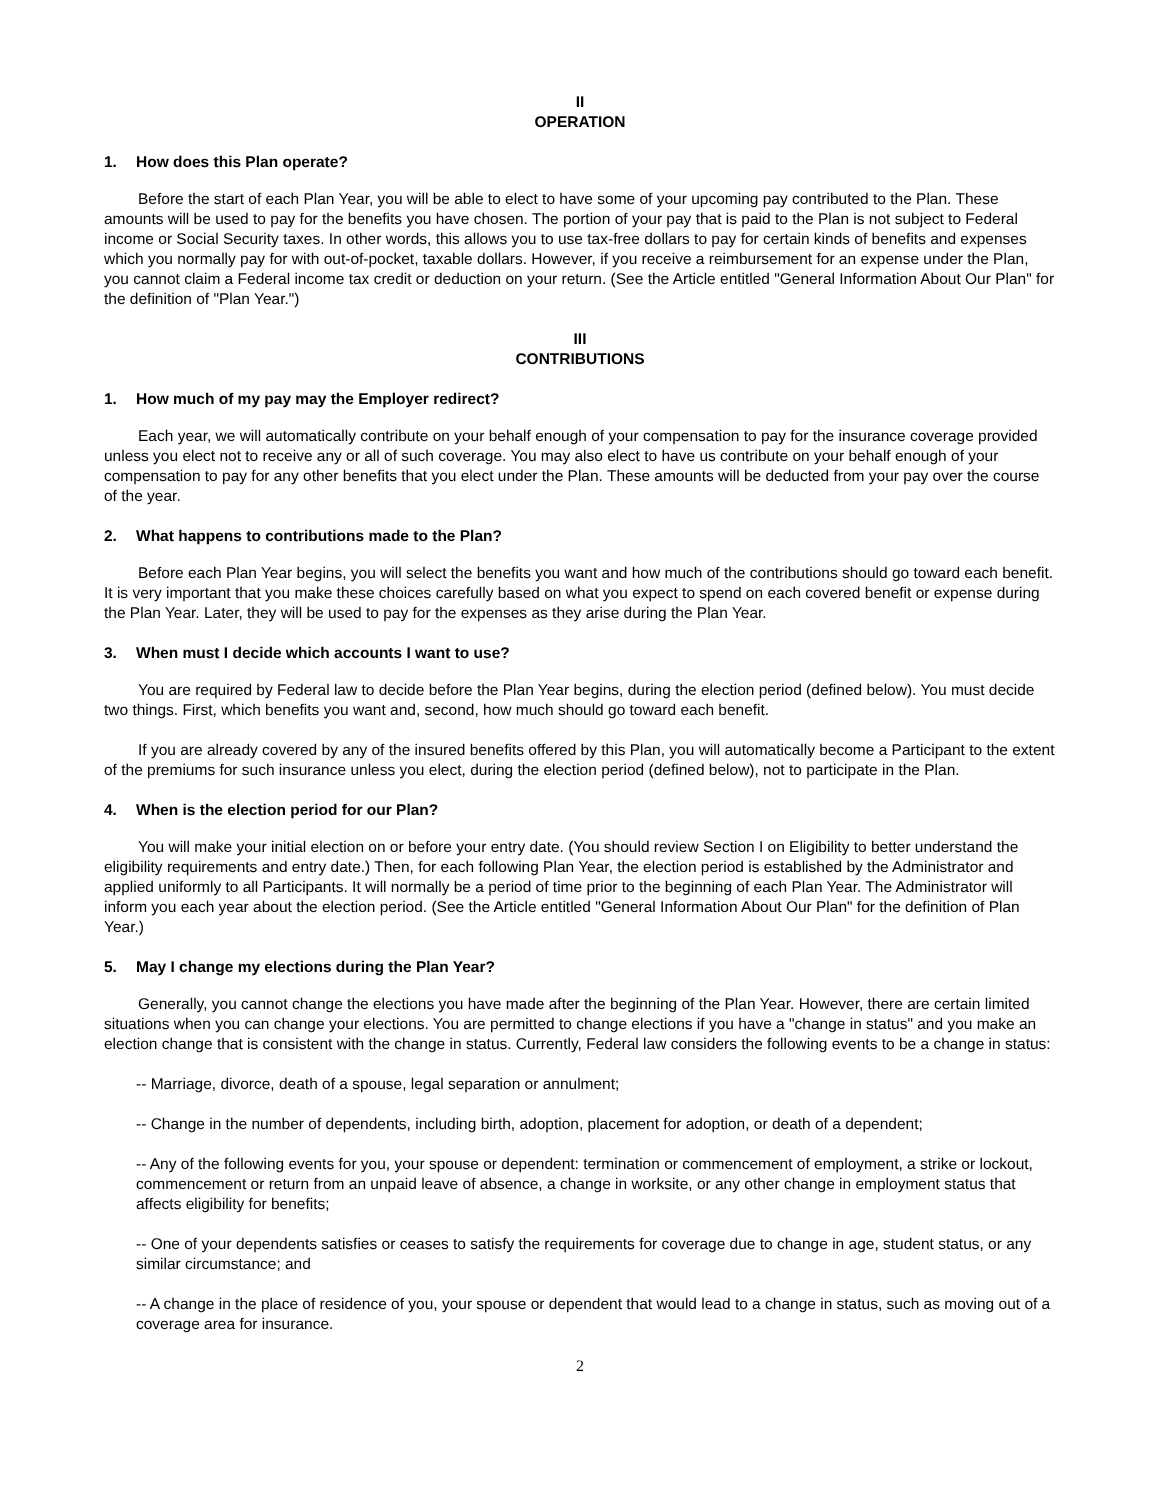II
OPERATION
1. How does this Plan operate?
Before the start of each Plan Year, you will be able to elect to have some of your upcoming pay contributed to the Plan. These amounts will be used to pay for the benefits you have chosen. The portion of your pay that is paid to the Plan is not subject to Federal income or Social Security taxes. In other words, this allows you to use tax-free dollars to pay for certain kinds of benefits and expenses which you normally pay for with out-of-pocket, taxable dollars. However, if you receive a reimbursement for an expense under the Plan, you cannot claim a Federal income tax credit or deduction on your return. (See the Article entitled "General Information About Our Plan" for the definition of "Plan Year.")
III
CONTRIBUTIONS
1. How much of my pay may the Employer redirect?
Each year, we will automatically contribute on your behalf enough of your compensation to pay for the insurance coverage provided unless you elect not to receive any or all of such coverage. You may also elect to have us contribute on your behalf enough of your compensation to pay for any other benefits that you elect under the Plan. These amounts will be deducted from your pay over the course of the year.
2. What happens to contributions made to the Plan?
Before each Plan Year begins, you will select the benefits you want and how much of the contributions should go toward each benefit. It is very important that you make these choices carefully based on what you expect to spend on each covered benefit or expense during the Plan Year. Later, they will be used to pay for the expenses as they arise during the Plan Year.
3. When must I decide which accounts I want to use?
You are required by Federal law to decide before the Plan Year begins, during the election period (defined below). You must decide two things. First, which benefits you want and, second, how much should go toward each benefit.
If you are already covered by any of the insured benefits offered by this Plan, you will automatically become a Participant to the extent of the premiums for such insurance unless you elect, during the election period (defined below), not to participate in the Plan.
4. When is the election period for our Plan?
You will make your initial election on or before your entry date. (You should review Section I on Eligibility to better understand the eligibility requirements and entry date.) Then, for each following Plan Year, the election period is established by the Administrator and applied uniformly to all Participants. It will normally be a period of time prior to the beginning of each Plan Year. The Administrator will inform you each year about the election period. (See the Article entitled "General Information About Our Plan" for the definition of Plan Year.)
5. May I change my elections during the Plan Year?
Generally, you cannot change the elections you have made after the beginning of the Plan Year. However, there are certain limited situations when you can change your elections. You are permitted to change elections if you have a "change in status" and you make an election change that is consistent with the change in status. Currently, Federal law considers the following events to be a change in status:
-- Marriage, divorce, death of a spouse, legal separation or annulment;
-- Change in the number of dependents, including birth, adoption, placement for adoption, or death of a dependent;
-- Any of the following events for you, your spouse or dependent: termination or commencement of employment, a strike or lockout, commencement or return from an unpaid leave of absence, a change in worksite, or any other change in employment status that affects eligibility for benefits;
-- One of your dependents satisfies or ceases to satisfy the requirements for coverage due to change in age, student status, or any similar circumstance; and
-- A change in the place of residence of you, your spouse or dependent that would lead to a change in status, such as moving out of a coverage area for insurance.
2